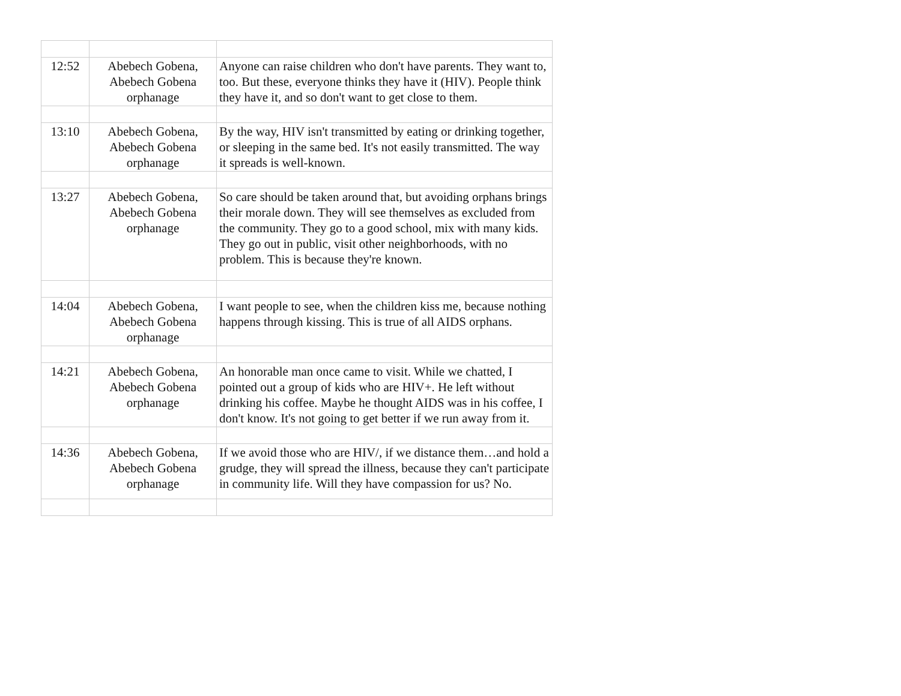| 12:52 | Abebech Gobena, Abebech Gobena orphanage | Anyone can raise children who don't have parents. They want to, too. But these, everyone thinks they have it (HIV). People think they have it, and so don't want to get close to them. |
| 13:10 | Abebech Gobena, Abebech Gobena orphanage | By the way, HIV isn't transmitted by eating or drinking together, or sleeping in the same bed. It's not easily transmitted. The way it spreads is well-known. |
| 13:27 | Abebech Gobena, Abebech Gobena orphanage | So care should be taken around that, but avoiding orphans brings their morale down. They will see themselves as excluded from the community. They go to a good school, mix with many kids. They go out in public, visit other neighborhoods, with no problem. This is because they're known. |
| 14:04 | Abebech Gobena, Abebech Gobena orphanage | I want people to see, when the children kiss me, because nothing happens through kissing. This is true of all AIDS orphans. |
| 14:21 | Abebech Gobena, Abebech Gobena orphanage | An honorable man once came to visit. While we chatted, I pointed out a group of kids who are HIV+. He left without drinking his coffee. Maybe he thought AIDS was in his coffee, I don't know. It's not going to get better if we run away from it. |
| 14:36 | Abebech Gobena, Abebech Gobena orphanage | If we avoid those who are HIV/, if we distance them…and hold a grudge, they will spread the illness, because they can't participate in community life. Will they have compassion for us? No. |